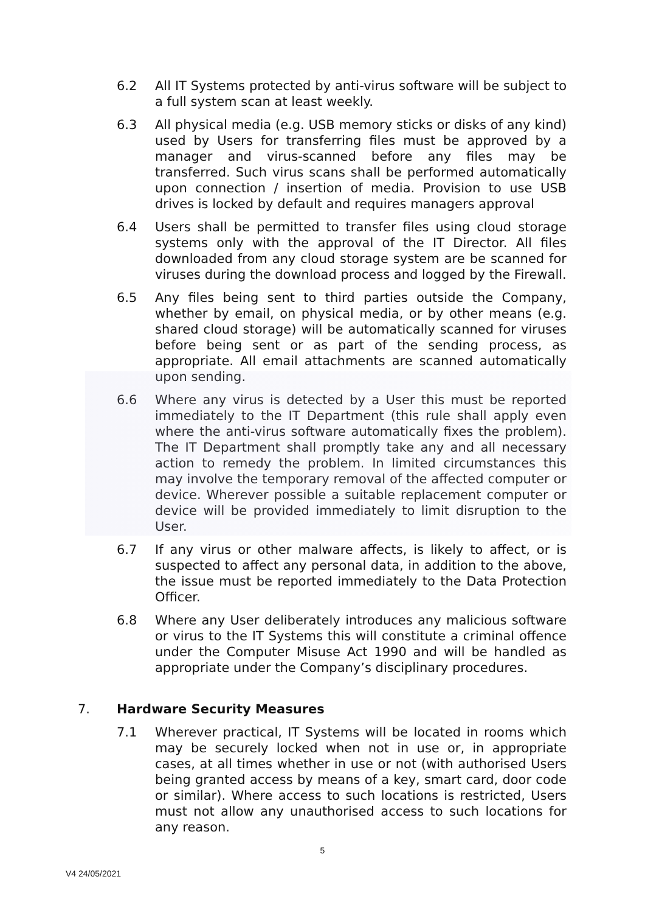6.2 All IT Systems protected by anti-virus software will be subject to a full system scan at least weekly.
6.3 All physical media (e.g. USB memory sticks or disks of any kind) used by Users for transferring files must be approved by a manager and virus-scanned before any files may be transferred. Such virus scans shall be performed automatically upon connection / insertion of media. Provision to use USB drives is locked by default and requires managers approval
6.4 Users shall be permitted to transfer files using cloud storage systems only with the approval of the IT Director. All files downloaded from any cloud storage system are be scanned for viruses during the download process and logged by the Firewall.
6.5 Any files being sent to third parties outside the Company, whether by email, on physical media, or by other means (e.g. shared cloud storage) will be automatically scanned for viruses before being sent or as part of the sending process, as appropriate. All email attachments are scanned automatically upon sending.
6.6 Where any virus is detected by a User this must be reported immediately to the IT Department (this rule shall apply even where the anti-virus software automatically fixes the problem). The IT Department shall promptly take any and all necessary action to remedy the problem. In limited circumstances this may involve the temporary removal of the affected computer or device. Wherever possible a suitable replacement computer or device will be provided immediately to limit disruption to the User.
6.7 If any virus or other malware affects, is likely to affect, or is suspected to affect any personal data, in addition to the above, the issue must be reported immediately to the Data Protection Officer.
6.8 Where any User deliberately introduces any malicious software or virus to the IT Systems this will constitute a criminal offence under the Computer Misuse Act 1990 and will be handled as appropriate under the Company’s disciplinary procedures.
7. Hardware Security Measures
7.1 Wherever practical, IT Systems will be located in rooms which may be securely locked when not in use or, in appropriate cases, at all times whether in use or not (with authorised Users being granted access by means of a key, smart card, door code or similar). Where access to such locations is restricted, Users must not allow any unauthorised access to such locations for any reason.
5
V4 24/05/2021